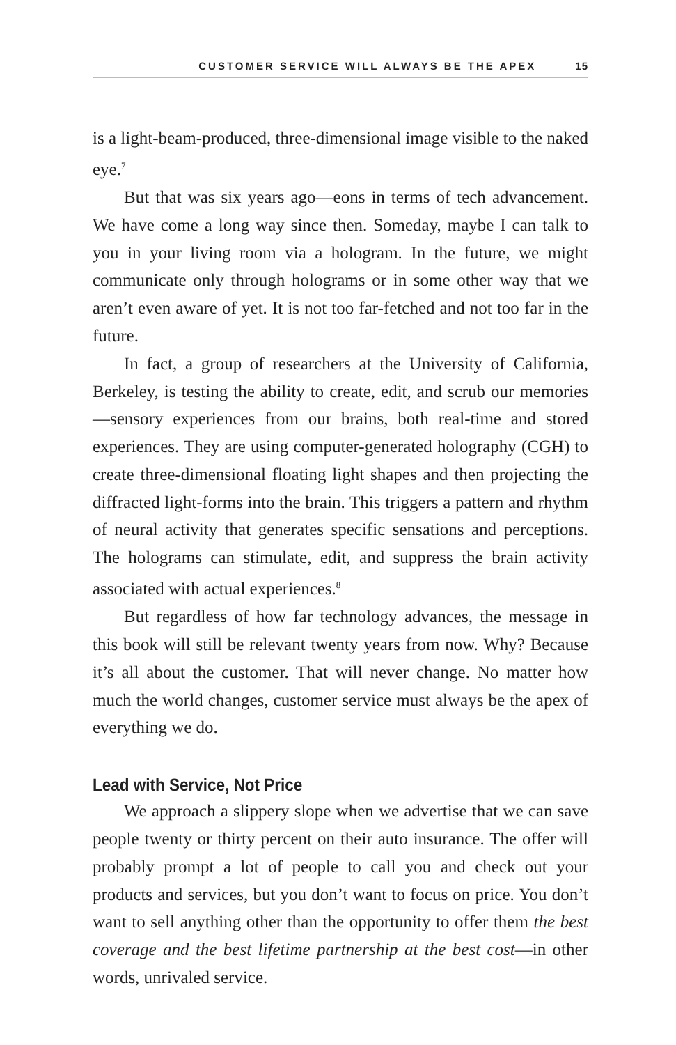CUSTOMER SERVICE WILL ALWAYS BE THE APEX 15
is a light-beam-produced, three-dimensional image visible to the naked eye.<sup>7</sup>
But that was six years ago—eons in terms of tech advancement. We have come a long way since then. Someday, maybe I can talk to you in your living room via a hologram. In the future, we might communicate only through holograms or in some other way that we aren’t even aware of yet. It is not too far-fetched and not too far in the future.
In fact, a group of researchers at the University of California, Berkeley, is testing the ability to create, edit, and scrub our memories—sensory experiences from our brains, both real-time and stored experiences. They are using computer-generated holography (CGH) to create three-dimensional floating light shapes and then projecting the diffracted light-forms into the brain. This triggers a pattern and rhythm of neural activity that generates specific sensations and perceptions. The holograms can stimulate, edit, and suppress the brain activity associated with actual experiences.<sup>8</sup>
But regardless of how far technology advances, the message in this book will still be relevant twenty years from now. Why? Because it’s all about the customer. That will never change. No matter how much the world changes, customer service must always be the apex of everything we do.
Lead with Service, Not Price
We approach a slippery slope when we advertise that we can save people twenty or thirty percent on their auto insurance. The offer will probably prompt a lot of people to call you and check out your products and services, but you don’t want to focus on price. You don’t want to sell anything other than the opportunity to offer them the best coverage and the best lifetime partnership at the best cost—in other words, unrivaled service.